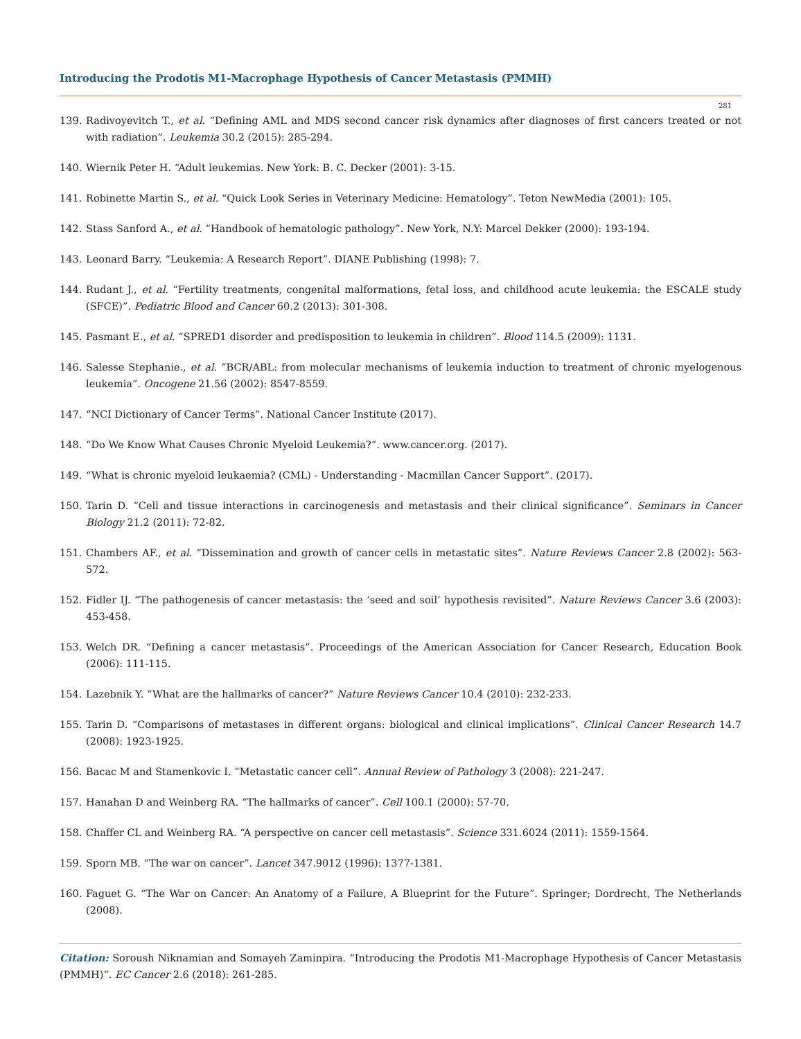Introducing the Prodotis M1-Macrophage Hypothesis of Cancer Metastasis (PMMH)
281
139. Radivoyevitch T., et al. “Defining AML and MDS second cancer risk dynamics after diagnoses of first cancers treated or not with radiation”. Leukemia 30.2 (2015): 285-294.
140. Wiernik Peter H. “Adult leukemias. New York: B. C. Decker (2001): 3-15.
141. Robinette Martin S., et al. “Quick Look Series in Veterinary Medicine: Hematology”. Teton NewMedia (2001): 105.
142. Stass Sanford A., et al. “Handbook of hematologic pathology”. New York, N.Y: Marcel Dekker (2000): 193-194.
143. Leonard Barry. “Leukemia: A Research Report”. DIANE Publishing (1998): 7.
144. Rudant J., et al. “Fertility treatments, congenital malformations, fetal loss, and childhood acute leukemia: the ESCALE study (SFCE)”. Pediatric Blood and Cancer 60.2 (2013): 301-308.
145. Pasmant E., et al. “SPRED1 disorder and predisposition to leukemia in children”. Blood 114.5 (2009): 1131.
146. Salesse Stephanie., et al. “BCR/ABL: from molecular mechanisms of leukemia induction to treatment of chronic myelogenous leukemia”. Oncogene 21.56 (2002): 8547-8559.
147. “NCI Dictionary of Cancer Terms”. National Cancer Institute (2017).
148. “Do We Know What Causes Chronic Myeloid Leukemia?”. www.cancer.org. (2017).
149. “What is chronic myeloid leukaemia? (CML) - Understanding - Macmillan Cancer Support”. (2017).
150. Tarin D. “Cell and tissue interactions in carcinogenesis and metastasis and their clinical significance”. Seminars in Cancer Biology 21.2 (2011): 72-82.
151. Chambers AF., et al. “Dissemination and growth of cancer cells in metastatic sites”. Nature Reviews Cancer 2.8 (2002): 563-572.
152. Fidler IJ. “The pathogenesis of cancer metastasis: the ‘seed and soil’ hypothesis revisited”. Nature Reviews Cancer 3.6 (2003): 453-458.
153. Welch DR. “Defining a cancer metastasis”. Proceedings of the American Association for Cancer Research, Education Book (2006): 111-115.
154. Lazebnik Y. “What are the hallmarks of cancer?” Nature Reviews Cancer 10.4 (2010): 232-233.
155. Tarin D. “Comparisons of metastases in different organs: biological and clinical implications”. Clinical Cancer Research 14.7 (2008): 1923-1925.
156. Bacac M and Stamenkovic I. “Metastatic cancer cell”. Annual Review of Pathology 3 (2008): 221-247.
157. Hanahan D and Weinberg RA. “The hallmarks of cancer”. Cell 100.1 (2000): 57-70.
158. Chaffer CL and Weinberg RA. “A perspective on cancer cell metastasis”. Science 331.6024 (2011): 1559-1564.
159. Sporn MB. “The war on cancer”. Lancet 347.9012 (1996): 1377-1381.
160. Faguet G. “The War on Cancer: An Anatomy of a Failure, A Blueprint for the Future”. Springer; Dordrecht, The Netherlands (2008).
Citation: Soroush Niknamian and Somayeh Zaminpira. “Introducing the Prodotis M1-Macrophage Hypothesis of Cancer Metastasis (PMMH)”. EC Cancer 2.6 (2018): 261-285.